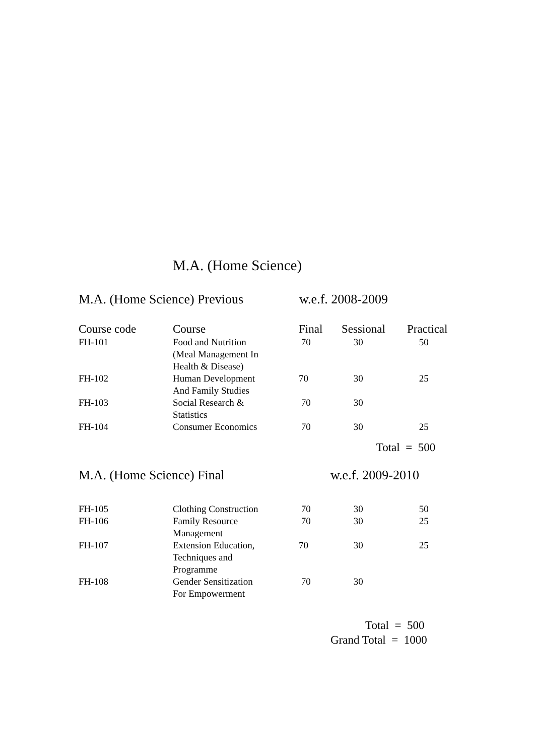M.A. (Home Science)
M.A. (Home Science) Previous w.e.f. 2008-2009
| Course code | Course | Final | Sessional | Practical |
| --- | --- | --- | --- | --- |
| FH-101 | Food and Nutrition (Meal Management In Health & Disease) | 70 | 30 | 50 |
| FH-102 | Human Development And Family Studies | 70 | 30 | 25 |
| FH-103 | Social Research & Statistics | 70 | 30 | |
| FH-104 | Consumer Economics | 70 | 30 | 25 |
Total = 500
M.A. (Home Science) Final w.e.f. 2009-2010
| FH-105 | Clothing Construction | 70 | 30 | 50 |
| FH-106 | Family Resource Management | 70 | 30 | 25 |
| FH-107 | Extension Education, Techniques and Programme | 70 | 30 | 25 |
| FH-108 | Gender Sensitization For Empowerment | 70 | 30 | |
Total = 500
Grand Total = 1000